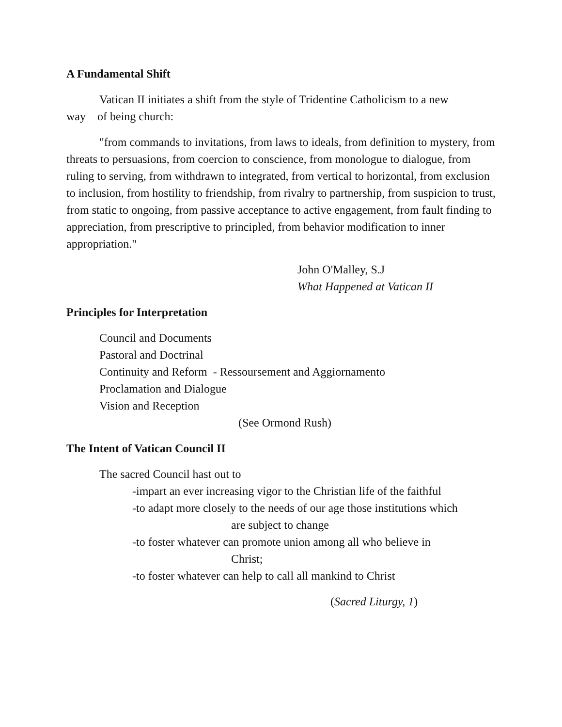A Fundamental Shift
Vatican II initiates a shift from the style of Tridentine Catholicism to a new
way of being church:
"from commands to invitations, from laws to ideals, from definition to mystery, from threats to persuasions, from coercion to conscience, from monologue to dialogue, from ruling to serving, from withdrawn to integrated, from vertical to horizontal, from exclusion to inclusion, from hostility to friendship, from rivalry to partnership, from suspicion to trust, from static to ongoing, from passive acceptance to active engagement, from fault finding to appreciation, from prescriptive to principled, from behavior modification to inner appropriation."
John O'Malley, S.J
What Happened at Vatican II
Principles for Interpretation
Council and Documents
Pastoral and Doctrinal
Continuity and Reform - Ressoursement and Aggiornamento
Proclamation and Dialogue
Vision and Reception
(See Ormond Rush)
The Intent of Vatican Council II
The sacred Council hast out to
-impart an ever increasing vigor to the Christian life of the faithful
-to adapt more closely to the needs of our age those institutions which
are subject to change
-to foster whatever can promote union among all who believe in
Christ;
-to foster whatever can help to call all mankind to Christ
(Sacred Liturgy, 1)